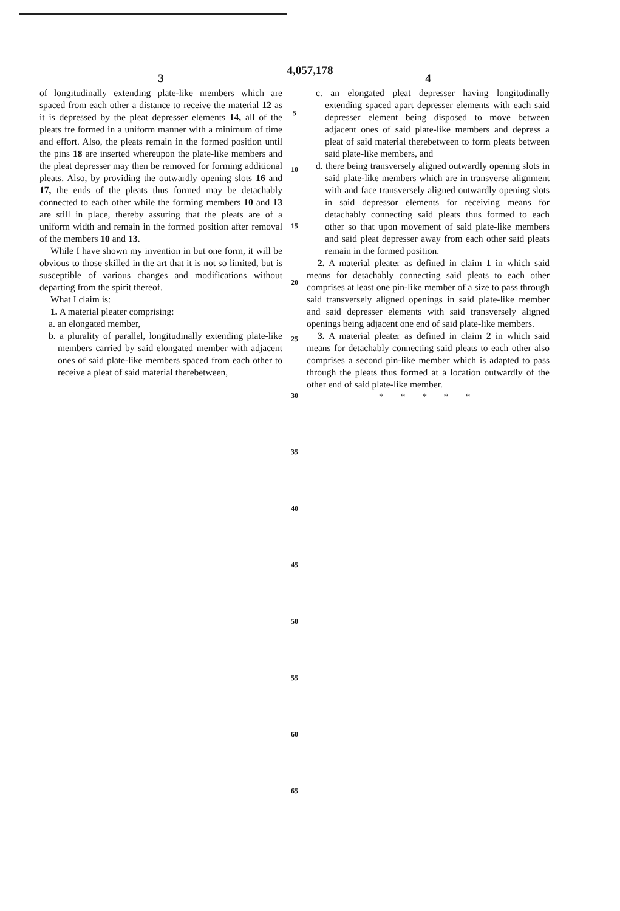4,057,178
3
of longitudinally extending plate-like members which are spaced from each other a distance to receive the material 12 as it is depressed by the pleat depresser elements 14, all of the pleats fre formed in a uniform manner with a minimum of time and effort. Also, the pleats remain in the formed position until the pins 18 are inserted whereupon the plate-like members and the pleat depresser may then be removed for forming additional pleats. Also, by providing the outwardly opening slots 16 and 17, the ends of the pleats thus formed may be detachably connected to each other while the forming members 10 and 13 are still in place, thereby assuring that the pleats are of a uniform width and remain in the formed position after removal of the members 10 and 13.
While I have shown my invention in but one form, it will be obvious to those skilled in the art that it is not so limited, but is susceptible of various changes and modifications without departing from the spirit thereof.
What I claim is:
1. A material pleater comprising:
a. an elongated member,
b. a plurality of parallel, longitudinally extending plate-like members carried by said elongated member with adjacent ones of said plate-like members spaced from each other to receive a pleat of said material therebetween,
5
10
15
20
25
30
35
40
45
50
55
60
65
4
c. an elongated pleat depresser having longitudinally extending spaced apart depresser elements with each said depresser element being disposed to move between adjacent ones of said plate-like members and depress a pleat of said material therebetween to form pleats between said plate-like members, and
d. there being transversely aligned outwardly opening slots in said plate-like members which are in transverse alignment with and face transversely aligned outwardly opening slots in said depressor elements for receiving means for detachably connecting said pleats thus formed to each other so that upon movement of said plate-like members and said pleat depresser away from each other said pleats remain in the formed position.
2. A material pleater as defined in claim 1 in which said means for detachably connecting said pleats to each other comprises at least one pin-like member of a size to pass through said transversely aligned openings in said plate-like member and said depresser elements with said transversely aligned openings being adjacent one end of said plate-like members.
3. A material pleater as defined in claim 2 in which said means for detachably connecting said pleats to each other also comprises a second pin-like member which is adapted to pass through the pleats thus formed at a location outwardly of the other end of said plate-like member.
* * * * *